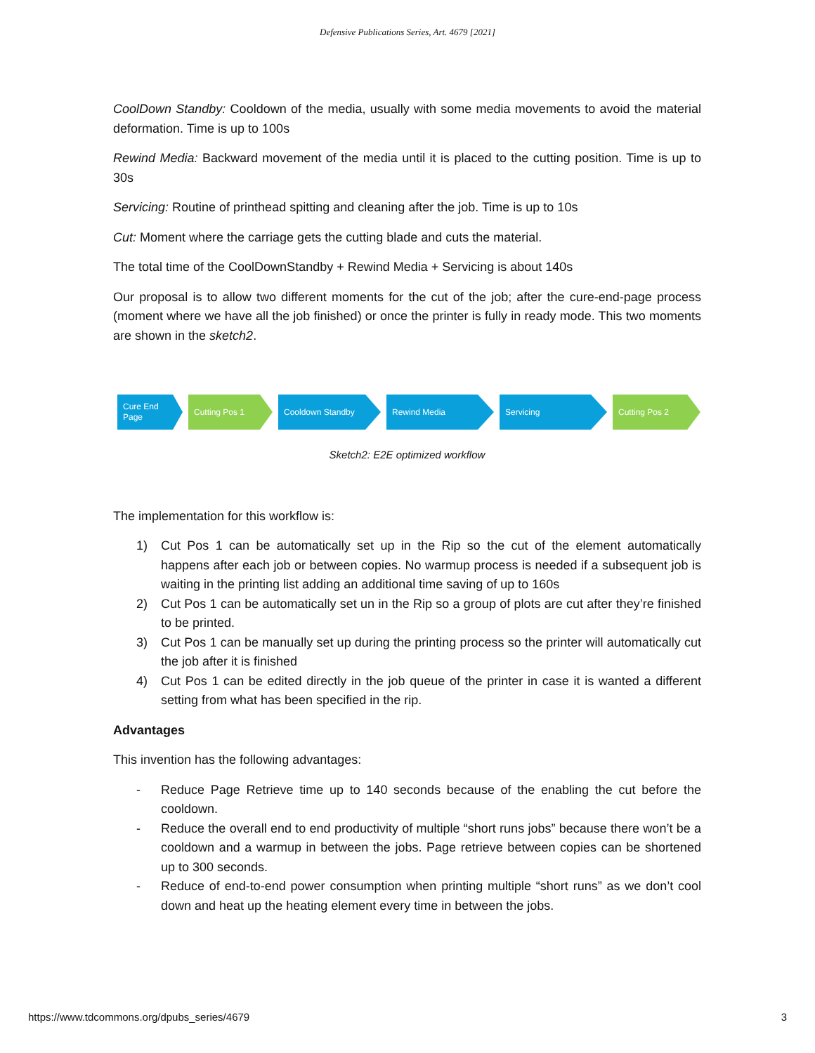Defensive Publications Series, Art. 4679 [2021]
CoolDown Standby: Cooldown of the media, usually with some media movements to avoid the material deformation. Time is up to 100s
Rewind Media: Backward movement of the media until it is placed to the cutting position. Time is up to 30s
Servicing: Routine of printhead spitting and cleaning after the job. Time is up to 10s
Cut: Moment where the carriage gets the cutting blade and cuts the material.
The total time of the CoolDownStandby + Rewind Media + Servicing is about 140s
Our proposal is to allow two different moments for the cut of the job; after the cure-end-page process (moment where we have all the job finished) or once the printer is fully in ready mode. This two moments are shown in the sketch2.
Cure End
Page
Cutting Pos 1 Cooldown Standby Rewind Media Servicing Cutting Pos 2
Sketch2: E2E optimized workflow
The implementation for this workflow is:
1) Cut Pos 1 can be automatically set up in the Rip so the cut of the element automatically happens after each job or between copies. No warmup process is needed if a subsequent job is waiting in the printing list adding an additional time saving of up to 160s
2) Cut Pos 1 can be automatically set un in the Rip so a group of plots are cut after they’re finished to be printed.
3) Cut Pos 1 can be manually set up during the printing process so the printer will automatically cut the job after it is finished
4) Cut Pos 1 can be edited directly in the job queue of the printer in case it is wanted a different setting from what has been specified in the rip.
Advantages
This invention has the following advantages:
- Reduce Page Retrieve time up to 140 seconds because of the enabling the cut before the cooldown.
- Reduce the overall end to end productivity of multiple “short runs jobs” because there won’t be a cooldown and a warmup in between the jobs. Page retrieve between copies can be shortened up to 300 seconds.
- Reduce of end-to-end power consumption when printing multiple “short runs” as we don’t cool down and heat up the heating element every time in between the jobs.
https://www.tdcommons.org/dpubs_series/4679 3